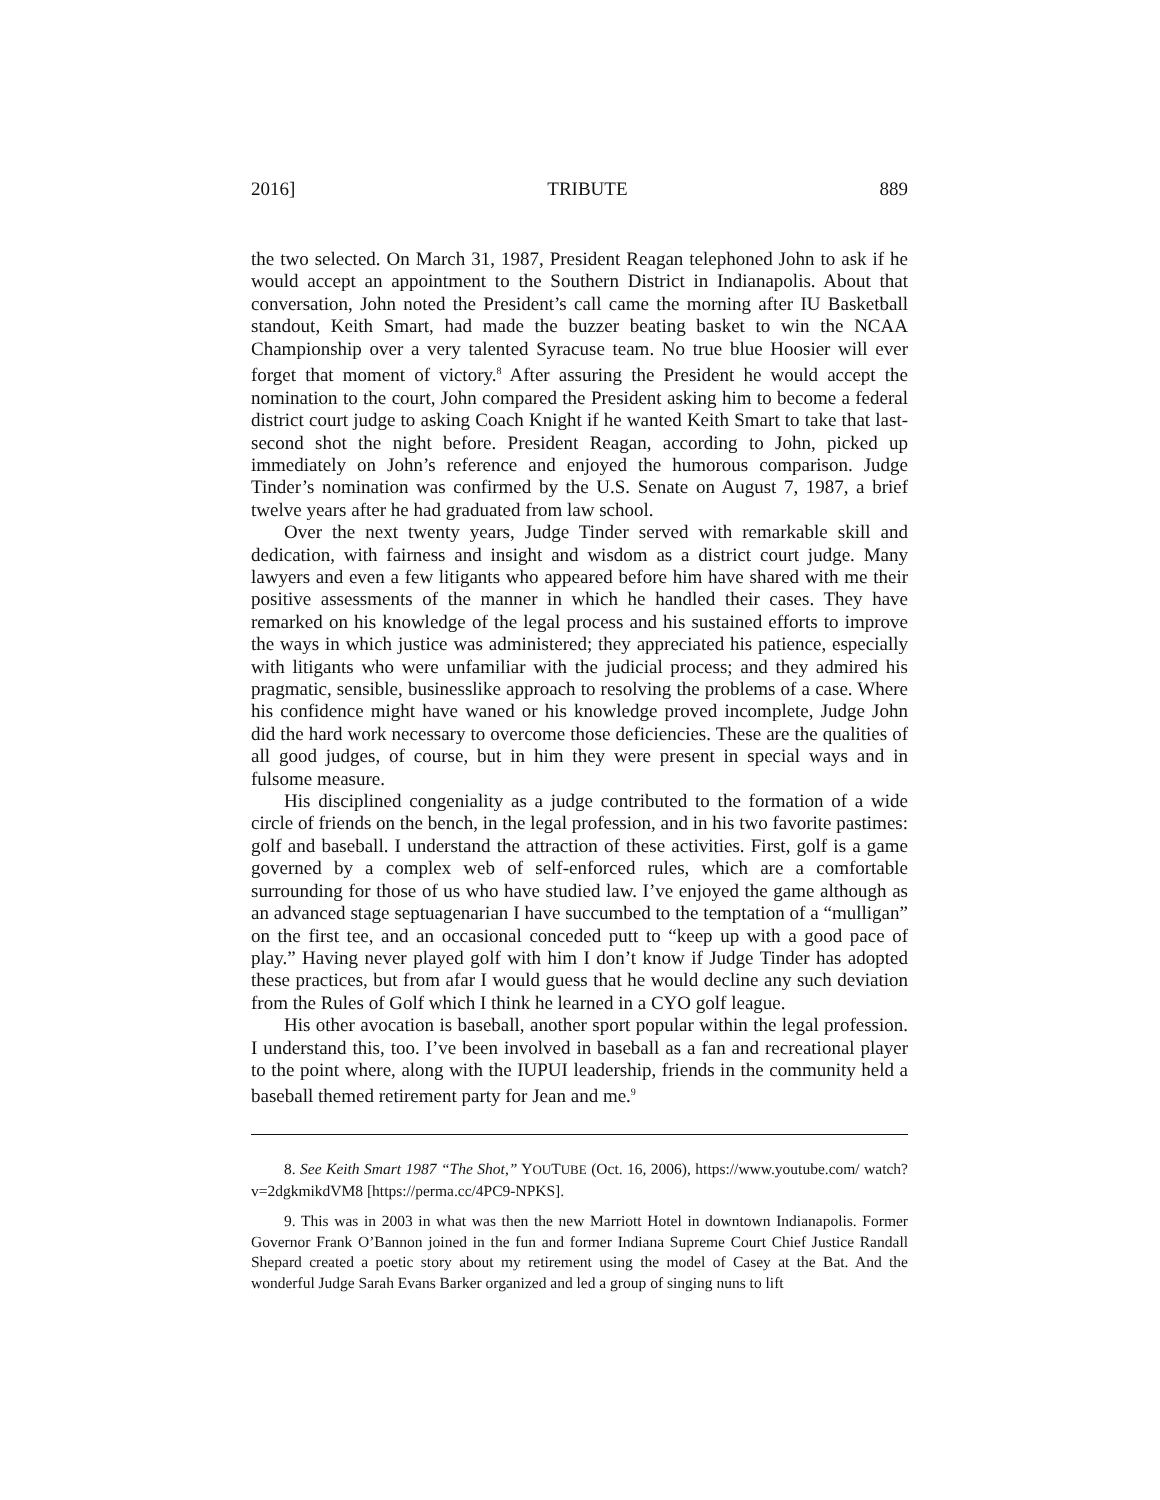2016] TRIBUTE 889
the two selected. On March 31, 1987, President Reagan telephoned John to ask if he would accept an appointment to the Southern District in Indianapolis. About that conversation, John noted the President’s call came the morning after IU Basketball standout, Keith Smart, had made the buzzer beating basket to win the NCAA Championship over a very talented Syracuse team. No true blue Hoosier will ever forget that moment of victory.<sup>8</sup> After assuring the President he would accept the nomination to the court, John compared the President asking him to become a federal district court judge to asking Coach Knight if he wanted Keith Smart to take that last-second shot the night before. President Reagan, according to John, picked up immediately on John’s reference and enjoyed the humorous comparison. Judge Tinder’s nomination was confirmed by the U.S. Senate on August 7, 1987, a brief twelve years after he had graduated from law school.
Over the next twenty years, Judge Tinder served with remarkable skill and dedication, with fairness and insight and wisdom as a district court judge. Many lawyers and even a few litigants who appeared before him have shared with me their positive assessments of the manner in which he handled their cases. They have remarked on his knowledge of the legal process and his sustained efforts to improve the ways in which justice was administered; they appreciated his patience, especially with litigants who were unfamiliar with the judicial process; and they admired his pragmatic, sensible, businesslike approach to resolving the problems of a case. Where his confidence might have waned or his knowledge proved incomplete, Judge John did the hard work necessary to overcome those deficiencies. These are the qualities of all good judges, of course, but in him they were present in special ways and in fulsome measure.
His disciplined congeniality as a judge contributed to the formation of a wide circle of friends on the bench, in the legal profession, and in his two favorite pastimes: golf and baseball. I understand the attraction of these activities. First, golf is a game governed by a complex web of self-enforced rules, which are a comfortable surrounding for those of us who have studied law. I’ve enjoyed the game although as an advanced stage septuagenarian I have succumbed to the temptation of a “mulligan” on the first tee, and an occasional conceded putt to “keep up with a good pace of play.” Having never played golf with him I don’t know if Judge Tinder has adopted these practices, but from afar I would guess that he would decline any such deviation from the Rules of Golf which I think he learned in a CYO golf league.
His other avocation is baseball, another sport popular within the legal profession. I understand this, too. I’ve been involved in baseball as a fan and recreational player to the point where, along with the IUPUI leadership, friends in the community held a baseball themed retirement party for Jean and me.<sup>9</sup>
8. See Keith Smart 1987 “The Shot,” YOUTUBE (Oct. 16, 2006), https://www.youtube.com/ watch?v=2dgkmikdVM8 [https://perma.cc/4PC9-NPKS].
9. This was in 2003 in what was then the new Marriott Hotel in downtown Indianapolis. Former Governor Frank O’Bannon joined in the fun and former Indiana Supreme Court Chief Justice Randall Shepard created a poetic story about my retirement using the model of Casey at the Bat. And the wonderful Judge Sarah Evans Barker organized and led a group of singing nuns to lift